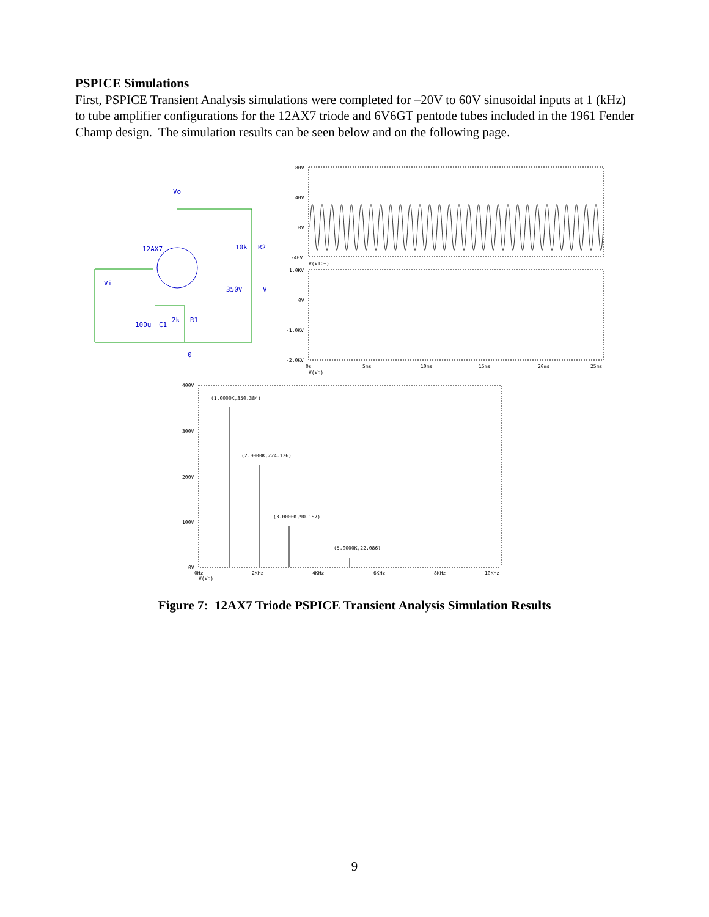PSPICE Simulations
First, PSPICE Transient Analysis simulations were completed for –20V to 60V sinusoidal inputs at 1 (kHz) to tube amplifier configurations for the 12AX7 triode and 6V6GT pentode tubes included in the 1961 Fender Champ design. The simulation results can be seen below and on the following page.
Vo
12AX7
10k
R2
Vi
350V
V
100u
C1
2k
R1
0
80V
40V
0V
-40V
1.0KV
0V
-1.0KV
-2.0KV
0s
5ms
10ms
15ms
20ms
25ms
V(V1:+)
V(Vo)
400V
300V
200V
100V
0V
0Hz
2KHz
4KHz
6KHz
8KHz
10KHz
V(Vo)
(1.0000K,350.384)
(2.0000K,224.126)
(3.0000K,90.167)
(5.0000K,22.086)
Figure 7: 12AX7 Triode PSPICE Transient Analysis Simulation Results
9